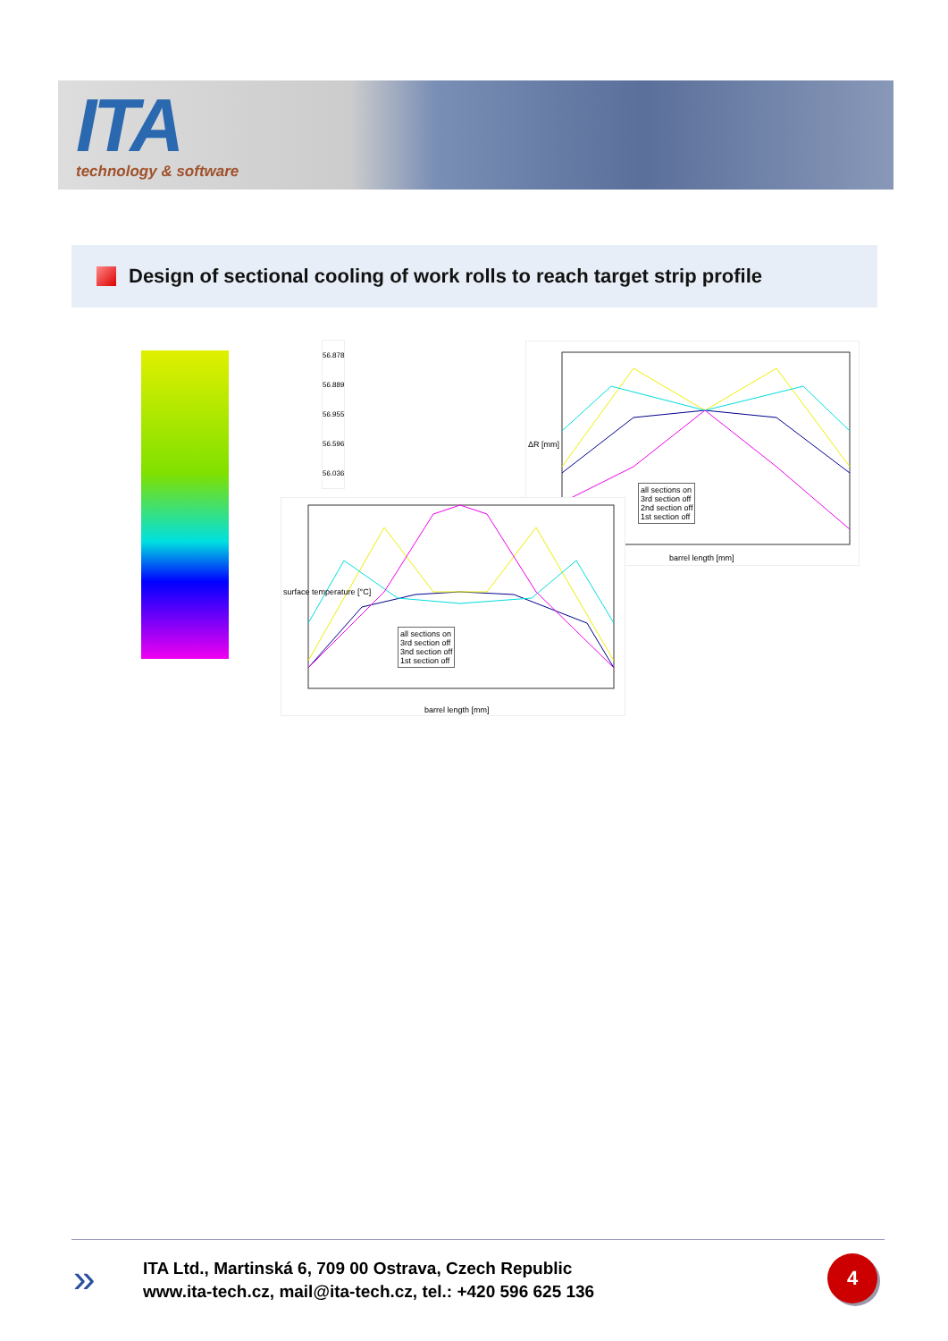ITA
technology & software
Design of sectional cooling of work rolls to reach target strip profile
56.878
56.889
56.955
56.596
56.036
all sections on
3rd section off
2nd section off
1st section off
barrel length [mm]
ΔR [mm]
all sections on
3rd section off
3nd section off
1st section off
barrel length [mm]
surface temperature [°C]
»
ITA Ltd., Martinská 6, 709 00 Ostrava, Czech Republic
www.ita-tech.cz, mail@ita-tech.cz, tel.: +420 596 625 136
4